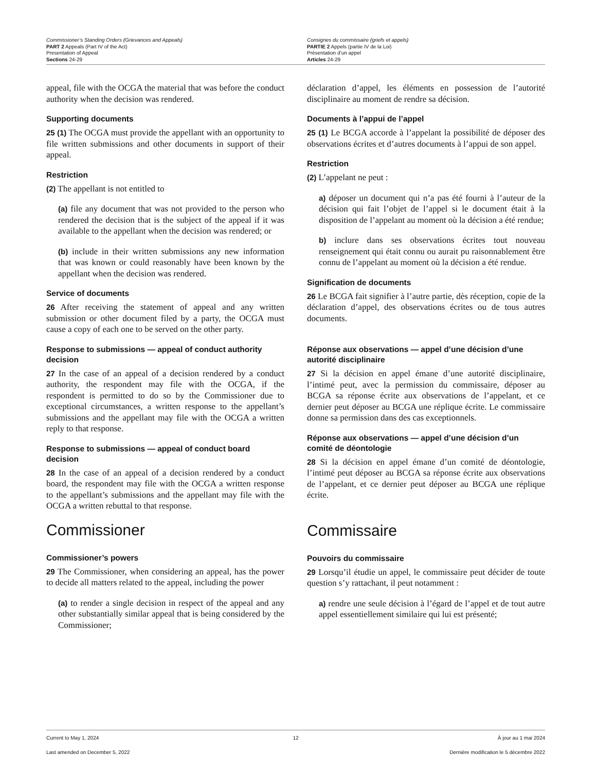Commissioner’s Standing Orders (Grievances and Appeals)
PART 2 Appeals (Part IV of the Act)
Presentation of Appeal
Sections 24-29
Consignes du commissaire (griefs et appels)
PARTIE 2 Appels (partie IV de la Loi)
Présentation d’un appel
Articles 24-29
appeal, file with the OCGA the material that was before the conduct authority when the decision was rendered.
Supporting documents
25 (1) The OCGA must provide the appellant with an opportunity to file written submissions and other documents in support of their appeal.
Restriction
(2) The appellant is not entitled to
(a) file any document that was not provided to the person who rendered the decision that is the subject of the appeal if it was available to the appellant when the decision was rendered; or
(b) include in their written submissions any new information that was known or could reasonably have been known by the appellant when the decision was rendered.
Service of documents
26 After receiving the statement of appeal and any written submission or other document filed by a party, the OCGA must cause a copy of each one to be served on the other party.
Response to submissions — appeal of conduct authority decision
27 In the case of an appeal of a decision rendered by a conduct authority, the respondent may file with the OCGA, if the respondent is permitted to do so by the Commissioner due to exceptional circumstances, a written response to the appellant’s submissions and the appellant may file with the OCGA a written reply to that response.
Response to submissions — appeal of conduct board decision
28 In the case of an appeal of a decision rendered by a conduct board, the respondent may file with the OCGA a written response to the appellant’s submissions and the appellant may file with the OCGA a written rebuttal to that response.
Commissioner
Commissioner’s powers
29 The Commissioner, when considering an appeal, has the power to decide all matters related to the appeal, including the power
(a) to render a single decision in respect of the appeal and any other substantially similar appeal that is being considered by the Commissioner;
déclaration d’appel, les éléments en possession de l’autorité disciplinaire au moment de rendre sa décision.
Documents à l’appui de l’appel
25 (1) Le BCGA accorde à l’appelant la possibilité de déposer des observations écrites et d’autres documents à l’appui de son appel.
Restriction
(2) L’appelant ne peut :
a) déposer un document qui n’a pas été fourni à l’auteur de la décision qui fait l’objet de l’appel si le document était à la disposition de l’appelant au moment où la décision a été rendue;
b) inclure dans ses observations écrites tout nouveau renseignement qui était connu ou aurait pu raisonnablement être connu de l’appelant au moment où la décision a été rendue.
Signification de documents
26 Le BCGA fait signifier à l’autre partie, dès réception, copie de la déclaration d’appel, des observations écrites ou de tous autres documents.
Réponse aux observations — appel d’une décision d’une autorité disciplinaire
27 Si la décision en appel émane d’une autorité disciplinaire, l’intimé peut, avec la permission du commissaire, déposer au BCGA sa réponse écrite aux observations de l’appelant, et ce dernier peut déposer au BCGA une réplique écrite. Le commissaire donne sa permission dans des cas exceptionnels.
Réponse aux observations — appel d’une décision d’un comité de déontologie
28 Si la décision en appel émane d’un comité de déontologie, l’intimé peut déposer au BCGA sa réponse écrite aux observations de l’appelant, et ce dernier peut déposer au BCGA une réplique écrite.
Commissaire
Pouvoirs du commissaire
29 Lorsqu’il étudie un appel, le commissaire peut décider de toute question s’y rattachant, il peut notamment :
a) rendre une seule décision à l’égard de l’appel et de tout autre appel essentiellement similaire qui lui est présenté;
Current to May 1, 2024
Last amended on December 5, 2022
12 À jour au 1 mai 2024
Dernière modification le 5 décembre 2022